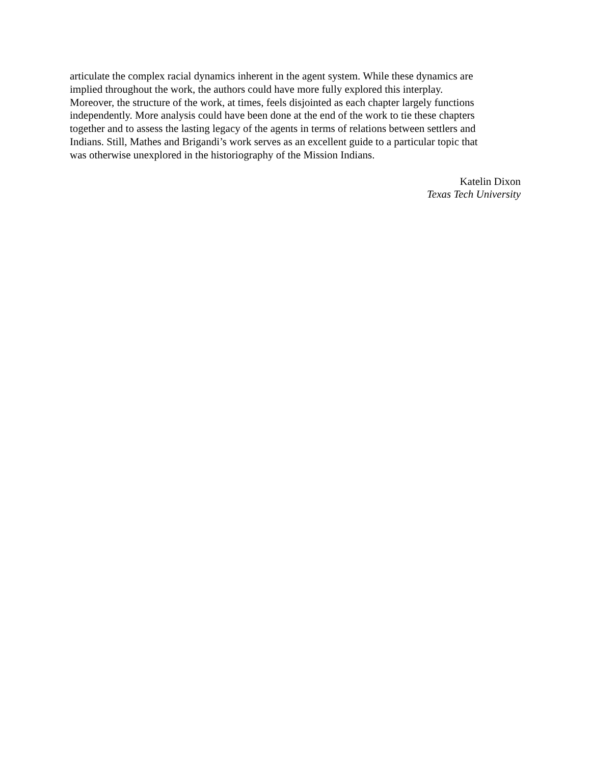articulate the complex racial dynamics inherent in the agent system. While these dynamics are
implied throughout the work, the authors could have more fully explored this interplay.
Moreover, the structure of the work, at times, feels disjointed as each chapter largely functions
independently. More analysis could have been done at the end of the work to tie these chapters
together and to assess the lasting legacy of the agents in terms of relations between settlers and
Indians. Still, Mathes and Brigandi’s work serves as an excellent guide to a particular topic that
was otherwise unexplored in the historiography of the Mission Indians.
Katelin Dixon
Texas Tech University